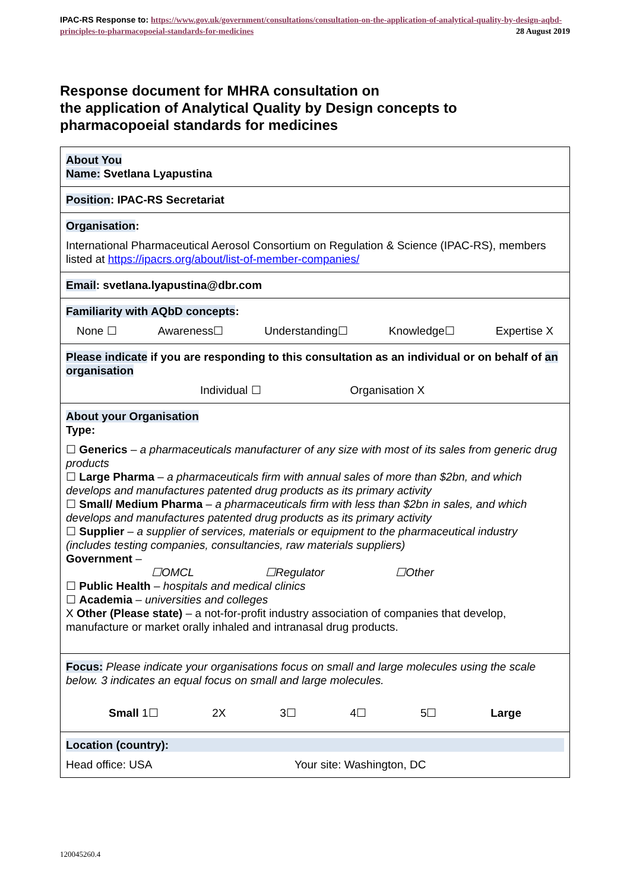IPAC-RS Response to: https://www.gov.uk/government/consultations/consultation-on-the-application-of-analytical-quality-by-design-aqbd-principles-to-pharmacopoeial-standards-for-medicines 28 August 2019
Response document for MHRA consultation on
the application of Analytical Quality by Design concepts to pharmacopoeial standards for medicines
| About You Name: Svetlana Lyapustina |
| Position : IPAC-RS Secretariat |
| Organisation : International Pharmaceutical Aerosol Consortium on Regulation & Science (IPAC-RS), members listed at https://ipacrs.org/about/list-of-member-companies/ |
| Email : svetlana.lyapustina@dbr.com |
| Familiarity with AQbD concepts : None ☐ Awareness☐ Understanding☐ Knowledge☐ Expertise X |
| Please indicate if you are responding to this consultation as an individual or on behalf of an organisation Individual ☐ Organisation X |
| About your Organisation Type: ☐ Generics – a pharmaceuticals manufacturer of any size with most of its sales from generic drug products ☐ Large Pharma – a pharmaceuticals firm with annual sales of more than $2bn, and which develops and manufactures patented drug products as its primary activity ☐ Small/ Medium Pharma – a pharmaceuticals firm with less than $2bn in sales, and which develops and manufactures patented drug products as its primary activity ☐ Supplier – a supplier of services, materials or equipment to the pharmaceutical industry (includes testing companies, consultancies, raw materials suppliers) Government – ☐OMCL ☐Regulator ☐Other ☐ Public Health – hospitals and medical clinics ☐ Academia – universities and colleges X Other (Please state) – a not-for-profit industry association of companies that develop, manufacture or market orally inhaled and intranasal drug products. |
| Focus: Please indicate your organisations focus on small and large molecules using the scale below. 3 indicates an equal focus on small and large molecules. Small 1☐ 2X 3☐ 4☐ 5☐ Large |
| Location (country): Head office: USA Your site: Washington, DC |
120045260.4